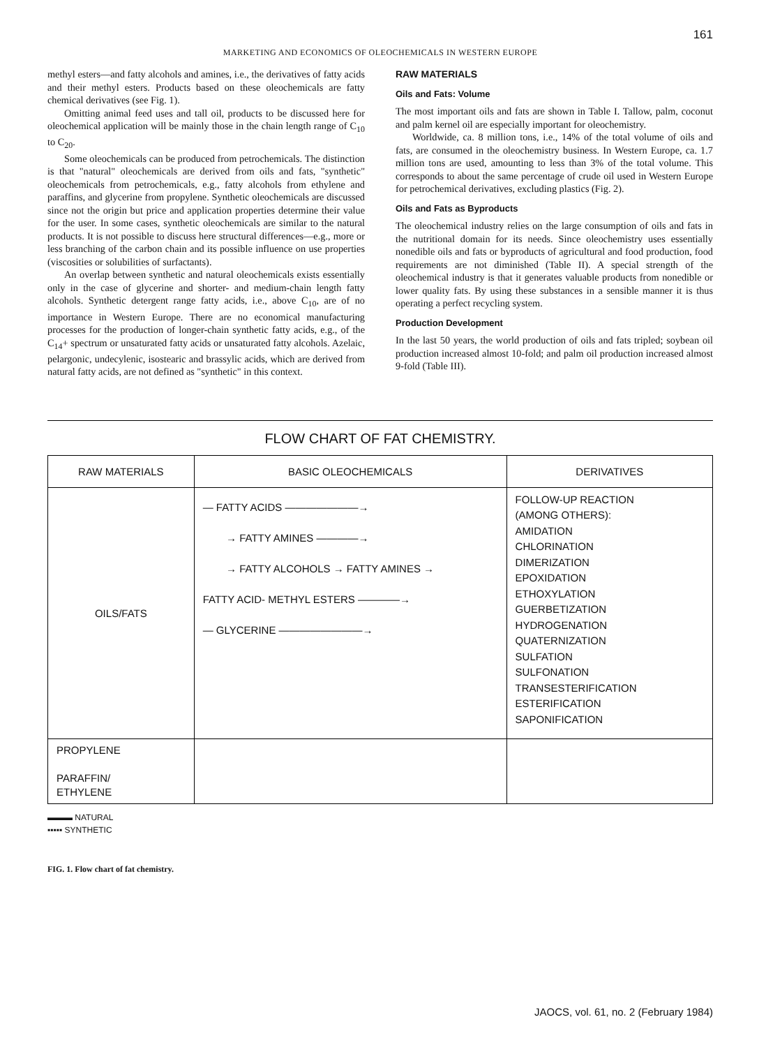161
MARKETING AND ECONOMICS OF OLEOCHEMICALS IN WESTERN EUROPE
methyl esters—and fatty alcohols and amines, i.e., the derivatives of fatty acids and their methyl esters. Products based on these oleochemicals are fatty chemical derivatives (see Fig. 1).
Omitting animal feed uses and tall oil, products to be discussed here for oleochemical application will be mainly those in the chain length range of C<sub>10</sub> to C<sub>20</sub>.
Some oleochemicals can be produced from petrochemicals. The distinction is that "natural" oleochemicals are derived from oils and fats, "synthetic" oleochemicals from petrochemicals, e.g., fatty alcohols from ethylene and paraffins, and glycerine from propylene. Synthetic oleochemicals are discussed since not the origin but price and application properties determine their value for the user. In some cases, synthetic oleochemicals are similar to the natural products. It is not possible to discuss here structural differences—e.g., more or less branching of the carbon chain and its possible influence on use properties (viscosities or solubilities of surfactants).
An overlap between synthetic and natural oleochemicals exists essentially only in the case of glycerine and shorter- and medium-chain length fatty alcohols. Synthetic detergent range fatty acids, i.e., above C<sub>10</sub>, are of no importance in Western Europe. There are no economical manufacturing processes for the production of longer-chain synthetic fatty acids, e.g., of the C<sub>14</sub>+ spectrum or unsaturated fatty acids or unsaturated fatty alcohols. Azelaic, pelargonic, undecylenic, isostearic and brassylic acids, which are derived from natural fatty acids, are not defined as "synthetic" in this context.
RAW MATERIALS
Oils and Fats: Volume
The most important oils and fats are shown in Table I. Tallow, palm, coconut and palm kernel oil are especially important for oleochemistry.
Worldwide, ca. 8 million tons, i.e., 14% of the total volume of oils and fats, are consumed in the oleochemistry business. In Western Europe, ca. 1.7 million tons are used, amounting to less than 3% of the total volume. This corresponds to about the same percentage of crude oil used in Western Europe for petrochemical derivatives, excluding plastics (Fig. 2).
Oils and Fats as Byproducts
The oleochemical industry relies on the large consumption of oils and fats in the nutritional domain for its needs. Since oleochemistry uses essentially nonedible oils and fats or byproducts of agricultural and food production, food requirements are not diminished (Table II). A special strength of the oleochemical industry is that it generates valuable products from nonedible or lower quality fats. By using these substances in a sensible manner it is thus operating a perfect recycling system.
Production Development
In the last 50 years, the world production of oils and fats tripled; soybean oil production increased almost 10-fold; and palm oil production increased almost 9-fold (Table III).
FLOW CHART OF FAT CHEMISTRY.
| RAW MATERIALS | BASIC OLEOCHEMICALS | DERIVATIVES |
| OILS/FATS | — FATTY ACIDS ———————→ → FATTY AMINES ————→ → FATTY ALCOHOLS → FATTY AMINES → FATTY ACID- METHYL ESTERS ————→ — GLYCERINE ————————→ | FOLLOW-UP REACTION (AMONG OTHERS): AMIDATION CHLORINATION DIMERIZATION EPOXIDATION ETHOXYLATION GUERBETIZATION HYDROGENATION QUATERNIZATION SULFATION SULFONATION TRANSESTERIFICATION ESTERIFICATION SAPONIFICATION |
| PROPYLENE PARAFFIN/ ETHYLENE | | |
▬▬▬ NATURAL
▪▪▪▪▪ SYNTHETIC
FIG. 1. Flow chart of fat chemistry.
JAOCS, vol. 61, no. 2 (February 1984)